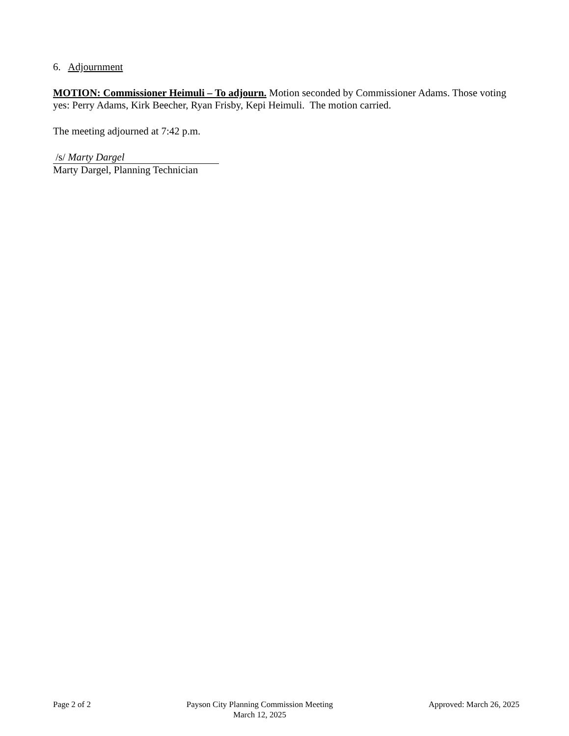6. Adjournment
MOTION: Commissioner Heimuli – To adjourn. Motion seconded by Commissioner Adams. Those voting yes: Perry Adams, Kirk Beecher, Ryan Frisby, Kepi Heimuli. The motion carried.
The meeting adjourned at 7:42 p.m.
/s/ Marty Dargel
Marty Dargel, Planning Technician
Page 2 of 2 Payson City Planning Commission Meeting
March 12, 2025
Approved: March 26, 2025